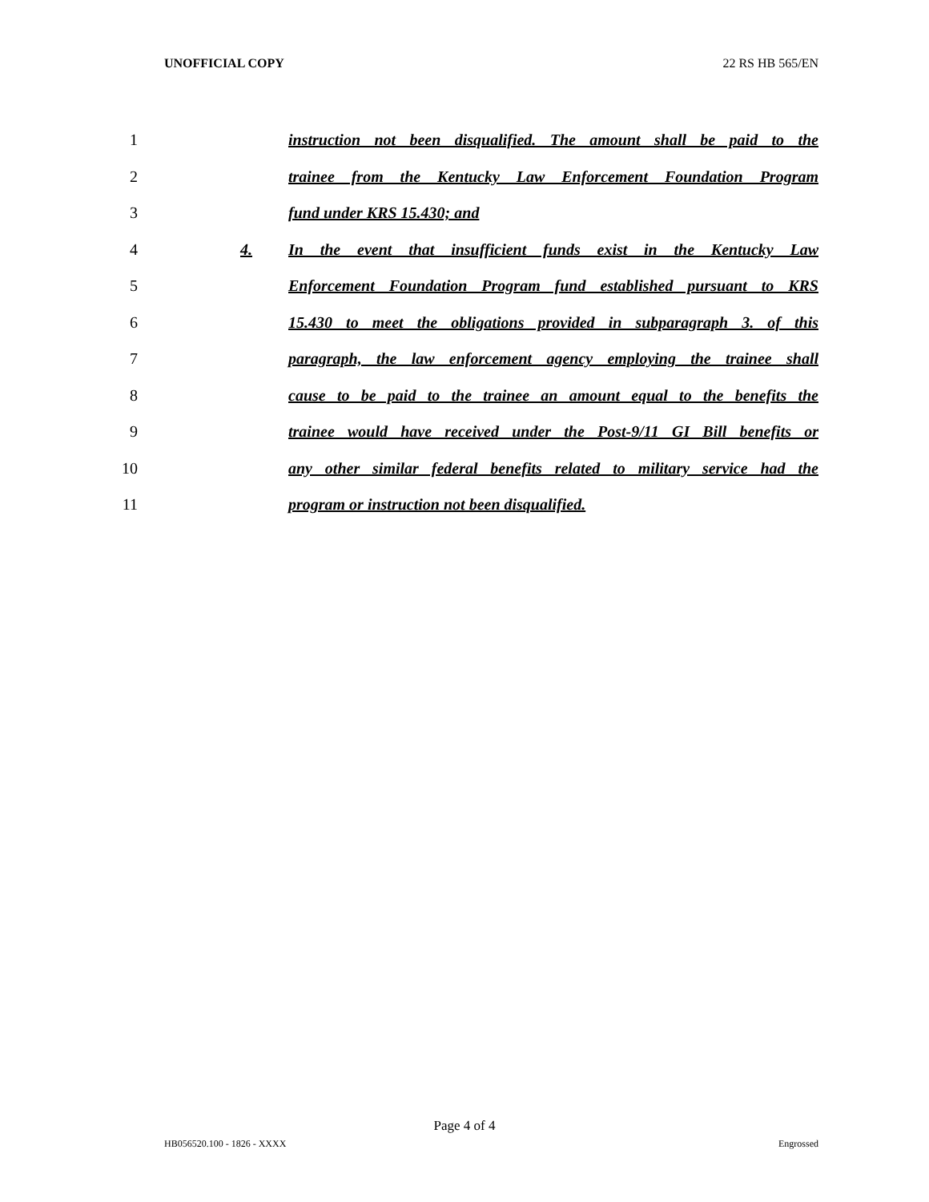UNOFFICIAL COPY 22 RS HB 565/EN
1 instruction not been disqualified. The amount shall be paid to the
2 trainee from the Kentucky Law Enforcement Foundation Program
3 fund under KRS 15.430; and
4 4. In the event that insufficient funds exist in the Kentucky Law
5 Enforcement Foundation Program fund established pursuant to KRS
6 15.430 to meet the obligations provided in subparagraph 3. of this
7 paragraph, the law enforcement agency employing the trainee shall
8 cause to be paid to the trainee an amount equal to the benefits the
9 trainee would have received under the Post-9/11 GI Bill benefits or
10 any other similar federal benefits related to military service had the
11 program or instruction not been disqualified.
Page 4 of 4
HB056520.100 - 1826 - XXXX Engrossed